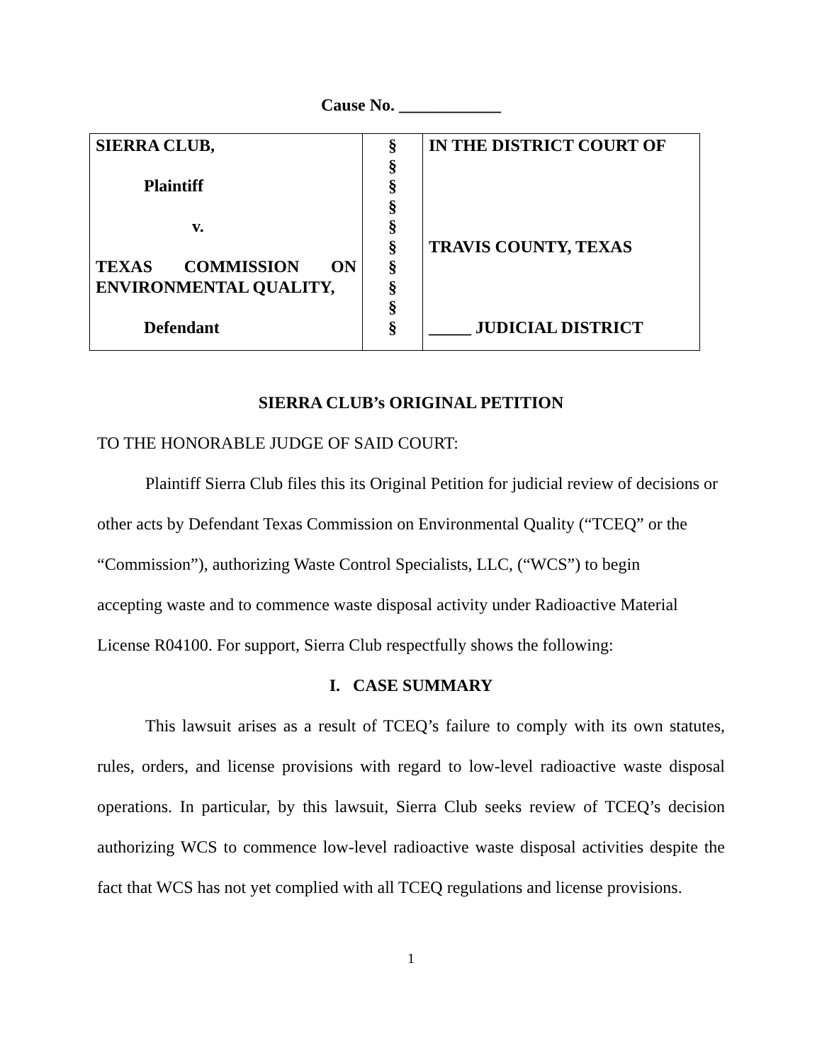Cause No. ____________
| SIERRA CLUB, Plaintiff v. TEXAS COMMISSION ON ENVIRONMENTAL QUALITY, Defendant | § § § § § § § § § § | IN THE DISTRICT COURT OF TRAVIS COUNTY, TEXAS _____ JUDICIAL DISTRICT |
SIERRA CLUB’s ORIGINAL PETITION
TO THE HONORABLE JUDGE OF SAID COURT:
Plaintiff Sierra Club files this its Original Petition for judicial review of decisions or other acts by Defendant Texas Commission on Environmental Quality (“TCEQ” or the “Commission”), authorizing Waste Control Specialists, LLC, (“WCS”) to begin
accepting waste and to commence waste disposal activity under Radioactive Material License R04100. For support, Sierra Club respectfully shows the following:
I. CASE SUMMARY
This lawsuit arises as a result of TCEQ’s failure to comply with its own statutes, rules, orders, and license provisions with regard to low-level radioactive waste disposal operations. In particular, by this lawsuit, Sierra Club seeks review of TCEQ’s decision authorizing WCS to commence low-level radioactive waste disposal activities despite the fact that WCS has not yet complied with all TCEQ regulations and license provisions.
1